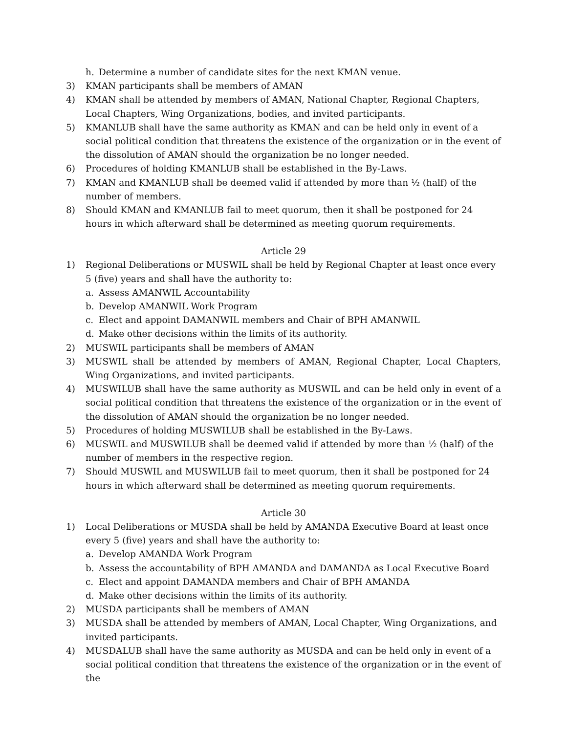h. Determine a number of candidate sites for the next KMAN venue.
3) KMAN participants shall be members of AMAN
4) KMAN shall be attended by members of AMAN, National Chapter, Regional Chapters, Local Chapters, Wing Organizations, bodies, and invited participants.
5) KMANLUB shall have the same authority as KMAN and can be held only in event of a social political condition that threatens the existence of the organization or in the event of the dissolution of AMAN should the organization be no longer needed.
6) Procedures of holding KMANLUB shall be established in the By-Laws.
7) KMAN and KMANLUB shall be deemed valid if attended by more than ½ (half) of the number of members.
8) Should KMAN and KMANLUB fail to meet quorum, then it shall be postponed for 24 hours in which afterward shall be determined as meeting quorum requirements.
Article 29
1) Regional Deliberations or MUSWIL shall be held by Regional Chapter at least once every 5 (five) years and shall have the authority to:
a. Assess AMANWIL Accountability
b. Develop AMANWIL Work Program
c. Elect and appoint DAMANWIL members and Chair of BPH AMANWIL
d. Make other decisions within the limits of its authority.
2) MUSWIL participants shall be members of AMAN
3) MUSWIL shall be attended by members of AMAN, Regional Chapter, Local Chapters, Wing Organizations, and invited participants.
4) MUSWILUB shall have the same authority as MUSWIL and can be held only in event of a social political condition that threatens the existence of the organization or in the event of the dissolution of AMAN should the organization be no longer needed.
5) Procedures of holding MUSWILUB shall be established in the By-Laws.
6) MUSWIL and MUSWILUB shall be deemed valid if attended by more than ½ (half) of the number of members in the respective region.
7) Should MUSWIL and MUSWILUB fail to meet quorum, then it shall be postponed for 24 hours in which afterward shall be determined as meeting quorum requirements.
Article 30
1) Local Deliberations or MUSDA shall be held by AMANDA Executive Board at least once every 5 (five) years and shall have the authority to:
a. Develop AMANDA Work Program
b. Assess the accountability of BPH AMANDA and DAMANDA as Local Executive Board
c. Elect and appoint DAMANDA members and Chair of BPH AMANDA
d. Make other decisions within the limits of its authority.
2) MUSDA participants shall be members of AMAN
3) MUSDA shall be attended by members of AMAN, Local Chapter, Wing Organizations, and invited participants.
4) MUSDALUB shall have the same authority as MUSDA and can be held only in event of a social political condition that threatens the existence of the organization or in the event of the